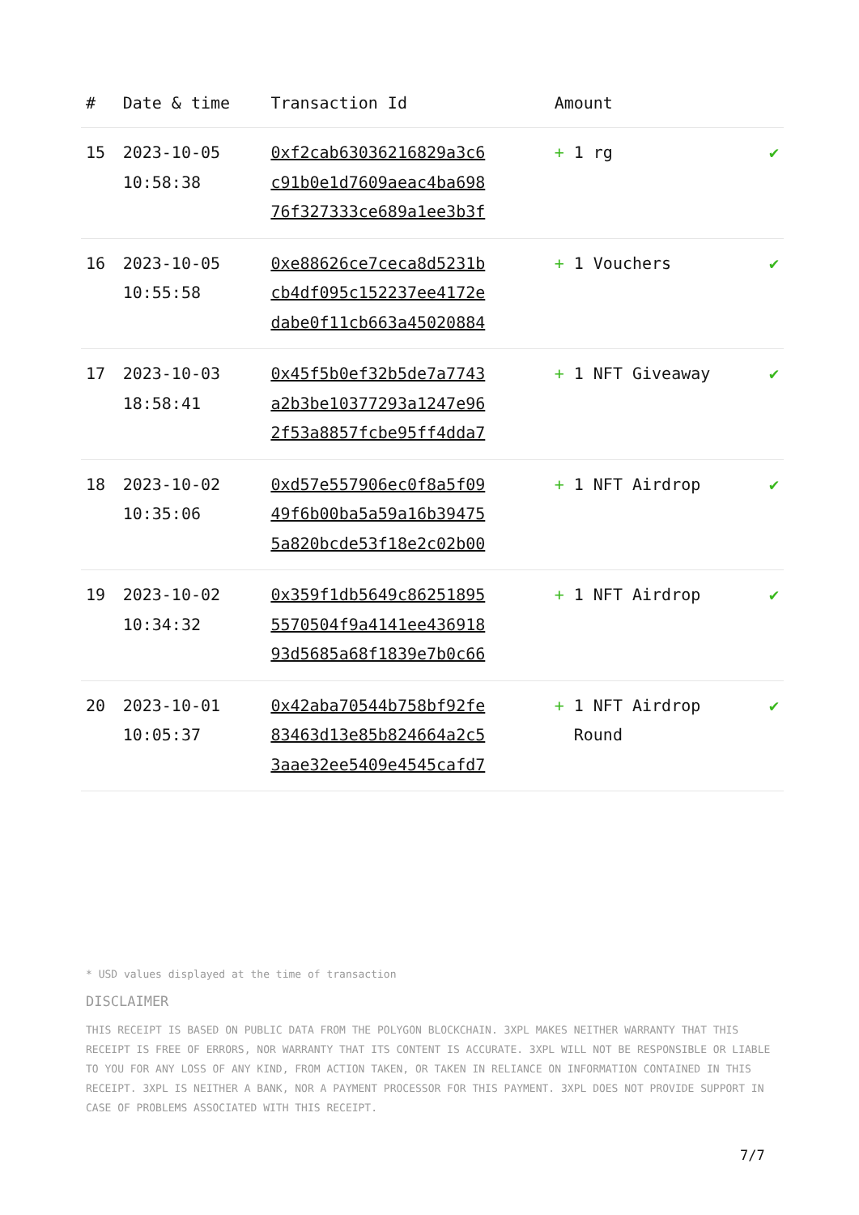| # | Date & time | Transaction Id | Amount | |
| --- | --- | --- | --- | --- |
| 15 | 2023-10-05 10:58:38 | 0xf2cab63036216829a3c6 c91b0e1d7609aeac4ba698 76f327333ce689a1ee3b3f | + 1 rg | ✔ |
| 16 | 2023-10-05 10:55:58 | 0xe88626ce7ceca8d5231b cb4df095c152237ee4172e dabe0f11cb663a45020884 | + 1 Vouchers | ✔ |
| 17 | 2023-10-03 18:58:41 | 0x45f5b0ef32b5de7a7743 a2b3be10377293a1247e96 2f53a8857fcbe95ff4dda7 | + 1 NFT Giveaway | ✔ |
| 18 | 2023-10-02 10:35:06 | 0xd57e557906ec0f8a5f09 49f6b00ba5a59a16b39475 5a820bcde53f18e2c02b00 | + 1 NFT Airdrop | ✔ |
| 19 | 2023-10-02 10:34:32 | 0x359f1db5649c86251895 5570504f9a4141ee436918 93d5685a68f1839e7b0c66 | + 1 NFT Airdrop | ✔ |
| 20 | 2023-10-01 10:05:37 | 0x42aba70544b758bf92fe 83463d13e85b824664a2c5 3aae32ee5409e4545cafd7 | + 1 NFT Airdrop Round | ✔ |
* USD values displayed at the time of transaction
DISCLAIMER
THIS RECEIPT IS BASED ON PUBLIC DATA FROM THE POLYGON BLOCKCHAIN. 3XPL MAKES NEITHER WARRANTY THAT THIS RECEIPT IS FREE OF ERRORS, NOR WARRANTY THAT ITS CONTENT IS ACCURATE. 3XPL WILL NOT BE RESPONSIBLE OR LIABLE TO YOU FOR ANY LOSS OF ANY KIND, FROM ACTION TAKEN, OR TAKEN IN RELIANCE ON INFORMATION CONTAINED IN THIS RECEIPT. 3XPL IS NEITHER A BANK, NOR A PAYMENT PROCESSOR FOR THIS PAYMENT. 3XPL DOES NOT PROVIDE SUPPORT IN CASE OF PROBLEMS ASSOCIATED WITH THIS RECEIPT.
7/7